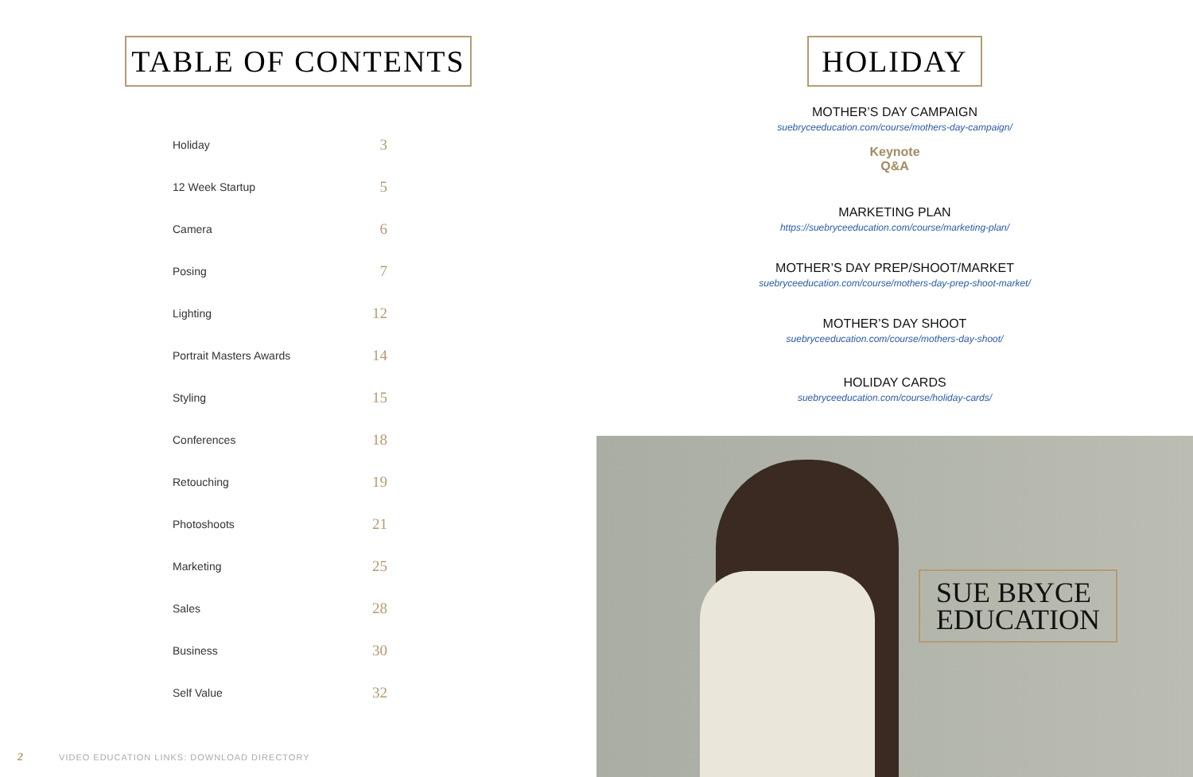TABLE OF CONTENTS
Holiday 3
12 Week Startup 5
Camera 6
Posing 7
Lighting 12
Portrait Masters Awards 14
Styling 15
Conferences 18
Retouching 19
Photoshoots 21
Marketing 25
Sales 28
Business 30
Self Value 32
2 VIDEO EDUCATION LINKS: DOWNLOAD DIRECTORY
HOLIDAY
MOTHER’S DAY CAMPAIGN
suebryceeducation.com/course/mothers-day-campaign/
Keynote
Q&A
MARKETING PLAN
https://suebryceeducation.com/course/marketing-plan/
MOTHER’S DAY PREP/SHOOT/MARKET
suebryceeducation.com/course/mothers-day-prep-shoot-market/
MOTHER’S DAY SHOOT
suebryceeducation.com/course/mothers-day-shoot/
HOLIDAY CARDS
suebryceeducation.com/course/holiday-cards/
SUE BRYCE
EDUCATION